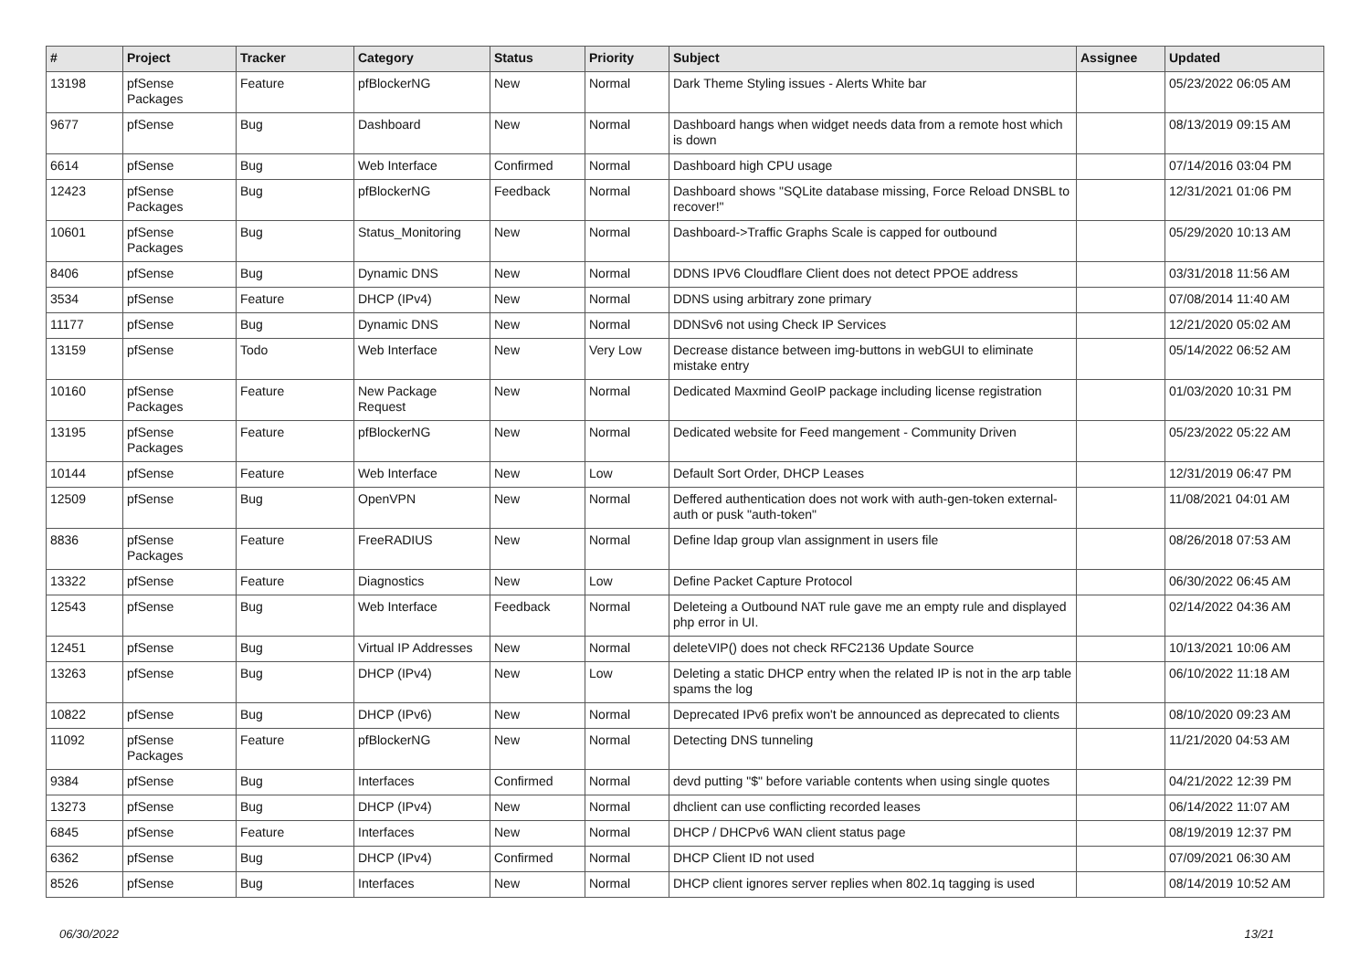| # | Project | Tracker | Category | Status | Priority | Subject | Assignee | Updated |
| --- | --- | --- | --- | --- | --- | --- | --- | --- |
| 13198 | pfSense Packages | Feature | pfBlockerNG | New | Normal | Dark Theme Styling issues - Alerts White bar | | 05/23/2022 06:05 AM |
| 9677 | pfSense | Bug | Dashboard | New | Normal | Dashboard hangs when widget needs data from a remote host which is down | | 08/13/2019 09:15 AM |
| 6614 | pfSense | Bug | Web Interface | Confirmed | Normal | Dashboard high CPU usage | | 07/14/2016 03:04 PM |
| 12423 | pfSense Packages | Bug | pfBlockerNG | Feedback | Normal | Dashboard shows "SQLite database missing, Force Reload DNSBL to recover!" | | 12/31/2021 01:06 PM |
| 10601 | pfSense Packages | Bug | Status_Monitoring | New | Normal | Dashboard->Traffic Graphs Scale is capped for outbound | | 05/29/2020 10:13 AM |
| 8406 | pfSense | Bug | Dynamic DNS | New | Normal | DDNS IPV6 Cloudflare Client does not detect PPOE address | | 03/31/2018 11:56 AM |
| 3534 | pfSense | Feature | DHCP (IPv4) | New | Normal | DDNS using arbitrary zone primary | | 07/08/2014 11:40 AM |
| 11177 | pfSense | Bug | Dynamic DNS | New | Normal | DDNSv6 not using Check IP Services | | 12/21/2020 05:02 AM |
| 13159 | pfSense | Todo | Web Interface | New | Very Low | Decrease distance between img-buttons in webGUI to eliminate mistake entry | | 05/14/2022 06:52 AM |
| 10160 | pfSense Packages | Feature | New Package Request | New | Normal | Dedicated Maxmind GeoIP package including license registration | | 01/03/2020 10:31 PM |
| 13195 | pfSense Packages | Feature | pfBlockerNG | New | Normal | Dedicated website for Feed mangement - Community Driven | | 05/23/2022 05:22 AM |
| 10144 | pfSense | Feature | Web Interface | New | Low | Default Sort Order, DHCP Leases | | 12/31/2019 06:47 PM |
| 12509 | pfSense | Bug | OpenVPN | New | Normal | Deffered authentication does not work with auth-gen-token external-auth or pusk "auth-token" | | 11/08/2021 04:01 AM |
| 8836 | pfSense Packages | Feature | FreeRADIUS | New | Normal | Define ldap group vlan assignment in users file | | 08/26/2018 07:53 AM |
| 13322 | pfSense | Feature | Diagnostics | New | Low | Define Packet Capture Protocol | | 06/30/2022 06:45 AM |
| 12543 | pfSense | Bug | Web Interface | Feedback | Normal | Deleteing a Outbound NAT rule gave me an empty rule and displayed php error in UI. | | 02/14/2022 04:36 AM |
| 12451 | pfSense | Bug | Virtual IP Addresses | New | Normal | deleteVIP() does not check RFC2136 Update Source | | 10/13/2021 10:06 AM |
| 13263 | pfSense | Bug | DHCP (IPv4) | New | Low | Deleting a static DHCP entry when the related IP is not in the arp table spams the log | | 06/10/2022 11:18 AM |
| 10822 | pfSense | Bug | DHCP (IPv6) | New | Normal | Deprecated IPv6 prefix won't be announced as deprecated to clients | | 08/10/2020 09:23 AM |
| 11092 | pfSense Packages | Feature | pfBlockerNG | New | Normal | Detecting DNS tunneling | | 11/21/2020 04:53 AM |
| 9384 | pfSense | Bug | Interfaces | Confirmed | Normal | devd putting "$" before variable contents when using single quotes | | 04/21/2022 12:39 PM |
| 13273 | pfSense | Bug | DHCP (IPv4) | New | Normal | dhclient can use conflicting recorded leases | | 06/14/2022 11:07 AM |
| 6845 | pfSense | Feature | Interfaces | New | Normal | DHCP / DHCPv6 WAN client status page | | 08/19/2019 12:37 PM |
| 6362 | pfSense | Bug | DHCP (IPv4) | Confirmed | Normal | DHCP Client ID not used | | 07/09/2021 06:30 AM |
| 8526 | pfSense | Bug | Interfaces | New | Normal | DHCP client ignores server replies when 802.1q tagging is used | | 08/14/2019 10:52 AM |
06/30/2022 13/21